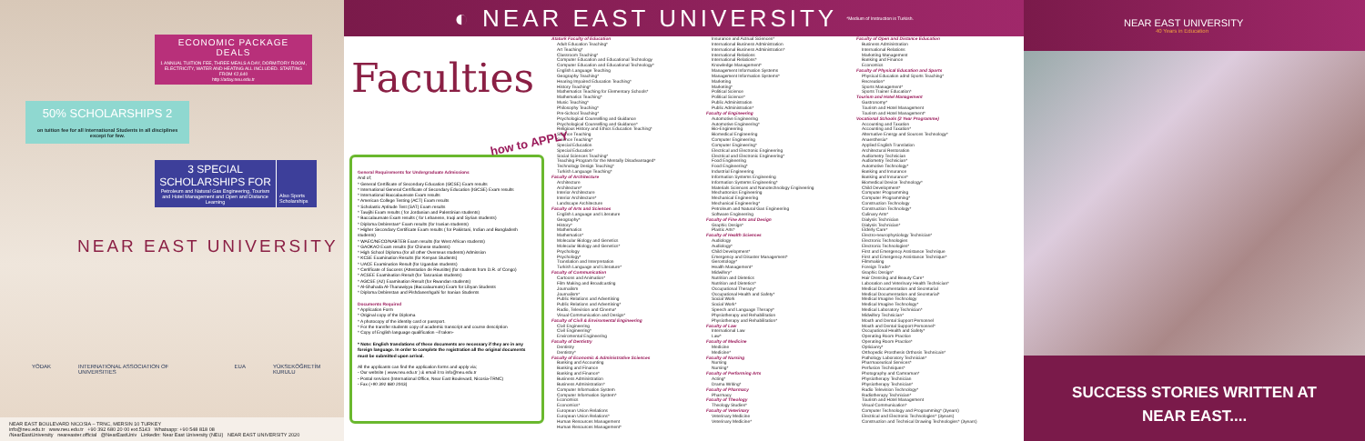ECONOMIC PACKAGE DEALS
1 ANNUAL TUITION FEE, THREE MEALS A DAY, DORMITORY ROOM, ELECTRICITY, WATER AND HEATING ALL INCLUDED. STARTING FROM €2,640
http://aday.neu.edu.tr
50% SCHOLARSHIPS 2
on tuition fee for all International Students in all disciplines except for few.
3 SPECIAL SCHOLARSHIPS FOR
Petroleum and Natural Gas Engineering, Tourism and Hotel Management and Open and Distance Learning
Also Sports Scholarships
NEAR EAST UNIVERSITY
YÖDAK INTERNATIONAL ASSOCIATION OF UNIVERSITIES EUA YÜKSEKÖĞRETİM KURULU
NEAR EAST BOULEVARD NICOSIA – TRNC, MERSIN 10 TURKEY
info@neu.edu.tr www.neu.edu.tr +90 392 680 20 00 ext.5143 Whatsapp: +90 548 818 08
/NearEastUniversity neareaster.official @NearEastUniv Linkedin: Near East University (NEU) NEAR EAST UNIVERSITY 2020
◐ NEAR EAST UNIVERSITY *Medium of Instruction is Turkish.
Faculties how to APPLY
General Requirements for Undergraduate Admissions
And of;
* General Certificate of Secondary Education (GCSE) Exam results
* International General Certificate of Secondary Education (IGCSE) Exam results
* International Baccalaureate Exam results
* American College Testing (ACT) Exam results
* Scholastic Aptitude Test (SAT) Exam results
* Tawjihi Exam results ( for Jordanian and Palestinian students)
* Baccalaureate Exam results ( for Lebanese, Iraqi and Syrian students)
* Diploma Debirestan* Exam results (for Iranian students)
* Higher Secondary Certificate Exam results ( for Pakistani, Indian and Bangladesh students)
* WAEC/NECO/NABTEB Exam results (for West African students)
* GAOKAO Exam results (for Chinese students)
* High School Diploma (for all other Overseas students) Admission
* KCSE Examination Results (for Kenyan Students)
* UACE Examination Result (for Ugandan students)
* Certificate of Success (Attestation de Reusitte) (for students from D.R. of Congo)
* ACSEE Examination Result (for Tanzanian students)
* AGCSE (A2) Examination Result (for Rwandan students)
* Al-Shahada Al-Thanawiyya (Baccalaureate) Exam for Libyan Students
* Diploma Debirestan and Pishdaneshgahi for Iranian Students
Documents Required
* Application Form
* Original copy of the Diploma
* A photocopy of the identity card or passport.
* For the transfer students copy of academic transcript and course description
* Copy of English language qualification –if taken-
* Note: English translations of these documents are necessary if they are in any foreign language. In order to complete the registration all the original documents must be submitted upon arrival.
All the applicants can find the application forms and apply via;
- Our website ( www.neu.edu.tr ) & email it to info@neu.edu.tr
- Postal services (International Office, Near East Boulevard, Nicosia-TRNC)
- Fax (+90 392 680 2043)
Ataturk Faculty of Education
Adult Education Teaching*
Art Teaching*
Classroom Teaching*
Computer Education and Educational Technology
Computer Education and Educational Technology*
English Language Teaching
Geography Teaching*
Hearing Impaired Education Teaching*
History Teaching*
Mathematics Teaching for Elementary Schools*
Mathematics Teaching*
Music Teaching*
Philosophy Teaching*
Pre-School Teaching*
Psychological Counselling and Guidance
Psychological Counselling and Guidance*
Religious History and Ethics Education Teaching*
Science Teaching
Science Teaching*
Special Education
Special Education*
Social Sciences Teaching*
Teaching Program for the Mentally Disadvantaged*
Technology Design Teaching*
Turkish Language Teaching*
Faculty of Architecture
Architecture
Architecture*
Interior Architecture
Interior Architecture*
Landscape Architecture
Faculty of Arts and Sciences
English Language and Literature
Geography*
History*
Mathematics
Mathematics*
Molecular Biology and Genetics
Molecular Biology and Genetics*
Psychology
Psychology*
Translation and Interpretation
Turkish Language and Literature*
Faculty of Communication
Cartoons and Animation*
Film Making and Broadcasting
Journalism
Journalism*
Public Relations and Advertising
Public Relations and Advertising*
Radio, Television and Cinema*
Visual Communication and Design*
Faculty of Civil & Enviromental Engineering
Civil Engineering
Civil Engineering*
Enviromental Engineering
Faculty of Dentistry
Dentistry
Dentistry*
Faculty of Economic & Administrative Sciences
Banking and Accounting
Banking and Finance
Banking and Finance*
Business Administration
Business Administration*
Computer Information System
Computer Information System*
Economics
Economics*
European Union Relations
European Union Relations*
Human Resources Management
Human Resources Management*
Insurance and Actrual Sciences*
International Business Administration
International Business Administration*
International Relations
International Relations*
Knowledge Management*
Management Information Systems
Management Information Systems*
Marketing
Marketing*
Political Science
Political Science*
Public Administration
Public Administration*
Faculty of Engineering
Automotive Engineering
Automotive Engineering*
Bio-Engineering
Biomedical Engineering
Computer Engineering
Computer Engineering*
Electrical and Electronic Engineering
Electrical and Electronic Engineering*
Food Engineering
Food Engineering*
Industrial Engineering
Information Systems Engineering
Information Systems Engineering*
Materials Sciences and Nanotechnology Engineering
Mechatronics Engineering
Mechanical Engineering
Mechanical Engineering*
Petroleum and Natural Gas Engineering
Software Engineering
Faculty of Fine Arts and Design
Graphic Design*
Plastic Arts*
Faculty of Health Sciences
Audiology
Audiology*
Child Development*
Emergency and Disaster Management*
Gerontology*
Health Management*
Midwifery*
Nutrition and Dietetics
Nutrition and Dietetics*
Occupational Therapy*
Occupational Health and Safety*
Social Work
Social Work*
Speech and Language Therapy*
Physiotherapy and Rehabilitation
Physiotherapy and Rehabilitation*
Faculty of Law
International Law
Law*
Faculty of Medicine
Medicine
Medicine*
Faculty of Nursing
Nursing
Nursing*
Faculty of Performing Arts
Acting*
Drama Writing*
Faculty of Pharmacy
Pharmacy
Faculty of Theology
Theology Studies*
Faculty of Veterinary
Veterinary Medicine
Veterinary Medicine*
Faculty of Open and Distance Education
Business Administration
International Relations
Marketing Management
Banking and Finance
Economics
Faculty of Physical Education and Sports
Physical Education adnd Sports Teaching*
Recreation*
Sports Management*
Sports Trainer Education*
Tourism and Hotel Management
Gastronomy*
Tourism and Hotel Management
Tourism and Hotel Management*
Vocational Schools (2 Year Programme)
Accounting and Taxation
Accounting and Taxation*
Alternative Energy and Sources Technology*
Anaesthesia*
Applied English Translation
Architectural Restoration
Audiometry Technician
Audiometry Technician*
Automotive Technology*
Banking and Insurance
Banking and Insurance*
Biomedical Device Technology*
Child Development*
Computer Programming
Computer Programming*
Construction Technology
Construction Technology*
Culinary Arts*
Dialysis Technician
Dialysis Technician*
Elderly Care*
Electro-neurophysiology Technician*
Electronic Technologies
Electronic Technologies*
First and Emergency Assistance Technique
First and Emergency Assistance Technique*
Filmmaking
Foreign Trade*
Graphic Design*
Hair Dressing and Beauty Care*
Laboration and Veterinary Health Technician*
Medical Documentation and Secretarial
Medical Documentation and Secretarial*
Medical Imagine Technology
Medical Imagine Technology*
Medical Laboratory Technician*
Midwifery Technician*
Mouth and Dental Support Personnel
Mouth and Dental Support Personnel*
Occupational Health and Safety*
Operating Room Practice
Operating Room Practice*
Opticianry*
Orthopedic Prosthesis Orthosis Technicain*
Pathology Laboratory Technician*
Pharmaceutical Services*
Perfusion Techniques*
Photography and Camraman*
Physiotherapy Technician
Physiotherapy Technician*
Radio Television Technology*
Radiotherapy Technician*
Tourism and Hotel Management
Visual Communication*
Computer Technology and Programming* (3years)
Electrical and Electronic Technologies* (3years)
Construction and Technical Drawing Technologies* (3years)
NEAR EAST UNIVERSITY
40 Years in Education
SUCCESS STORIES WRITTEN AT
NEAR EAST....